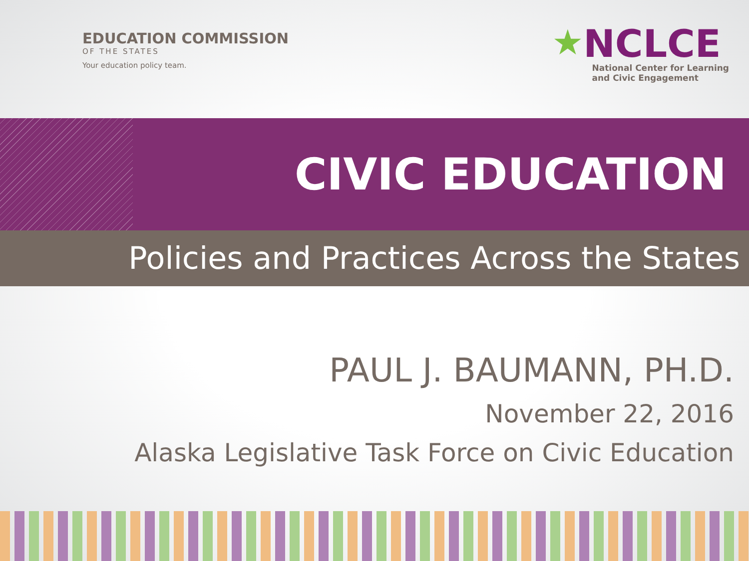EDUCATION COMMISSION
OF THE STATES
Your education policy team.
★NCLCE
National Center for Learning
and Civic Engagement
CIVIC EDUCATION
Policies and Practices Across the States
PAUL J. BAUMANN, PH.D.
November 22, 2016
Alaska Legislative Task Force on Civic Education